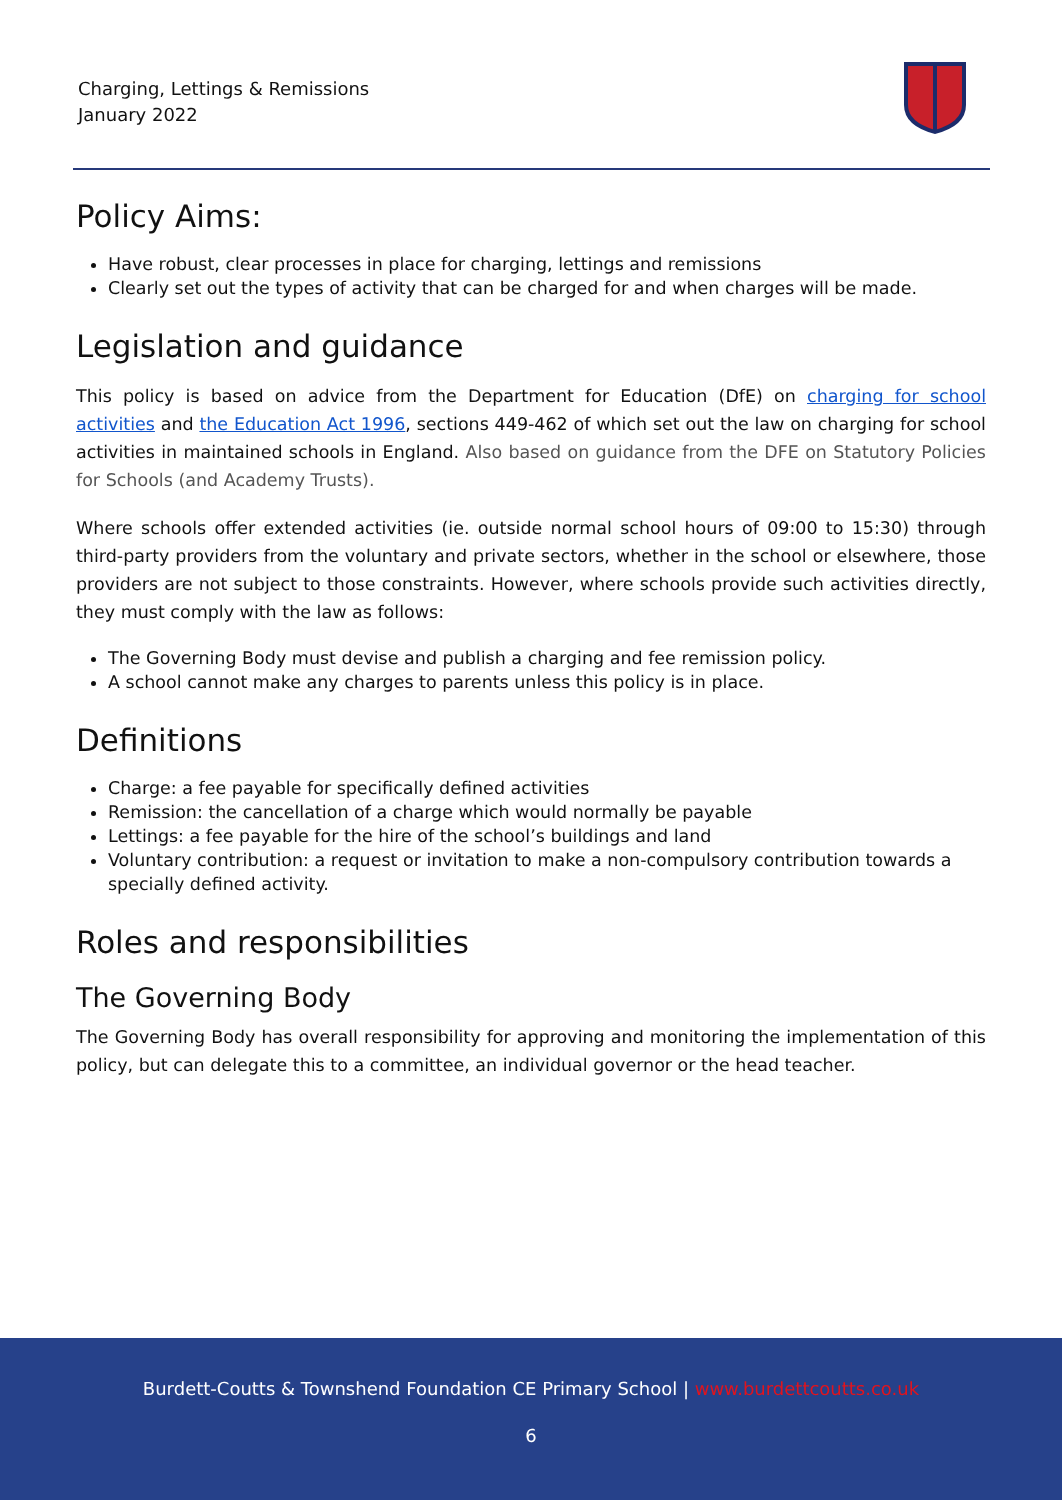Charging, Lettings & Remissions
January 2022
Policy Aims:
Have robust, clear processes in place for charging, lettings and remissions
Clearly set out the types of activity that can be charged for and when charges will be made.
Legislation and guidance
This policy is based on advice from the Department for Education (DfE) on charging for school activities and the Education Act 1996, sections 449-462 of which set out the law on charging for school activities in maintained schools in England. Also based on guidance from the DFE on Statutory Policies for Schools (and Academy Trusts).
Where schools offer extended activities (ie. outside normal school hours of 09:00 to 15:30) through third-party providers from the voluntary and private sectors, whether in the school or elsewhere, those providers are not subject to those constraints. However, where schools provide such activities directly, they must comply with the law as follows:
The Governing Body must devise and publish a charging and fee remission policy.
A school cannot make any charges to parents unless this policy is in place.
Definitions
Charge: a fee payable for specifically defined activities
Remission: the cancellation of a charge which would normally be payable
Lettings: a fee payable for the hire of the school’s buildings and land
Voluntary contribution: a request or invitation to make a non-compulsory contribution towards a specially defined activity.
Roles and responsibilities
The Governing Body
The Governing Body has overall responsibility for approving and monitoring the implementation of this policy, but can delegate this to a committee, an individual governor or the head teacher.
Burdett-Coutts & Townshend Foundation CE Primary School | www.burdettcoutts.co.uk
6